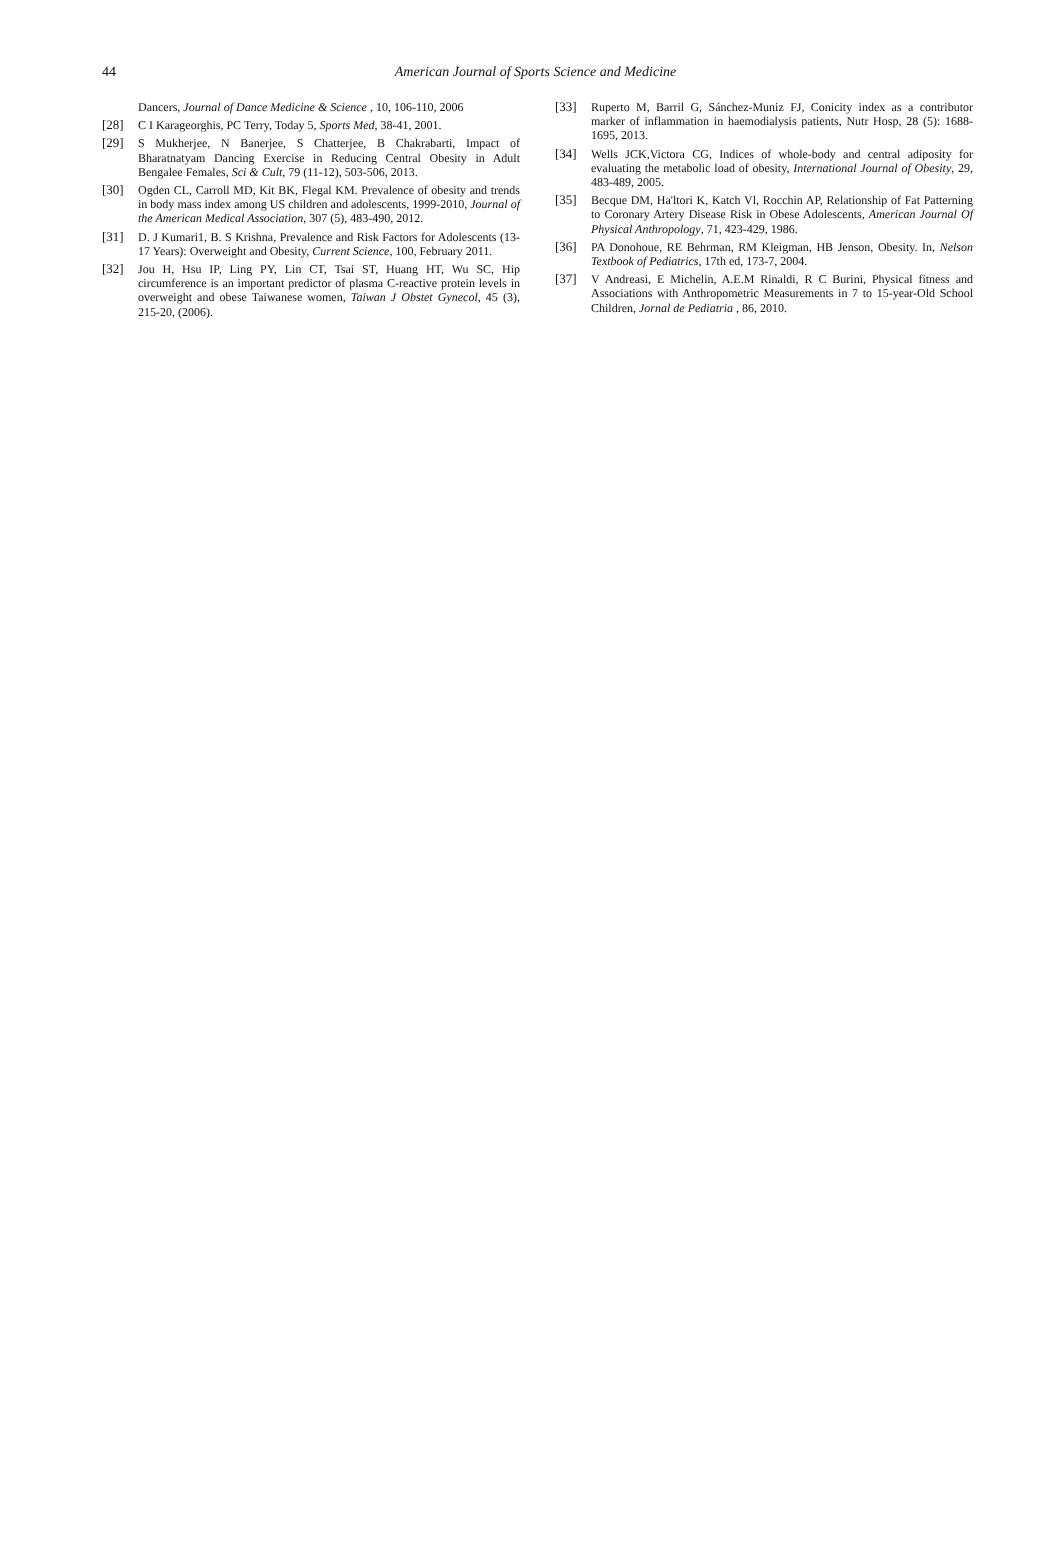44
American Journal of Sports Science and Medicine
Dancers, Journal of Dance Medicine & Science , 10, 106-110, 2006
[28] C I Karageorghis, PC Terry, Today 5, Sports Med, 38-41, 2001.
[29] S Mukherjee, N Banerjee, S Chatterjee, B Chakrabarti, Impact of Bharatnatyam Dancing Exercise in Reducing Central Obesity in Adult Bengalee Females, Sci & Cult, 79 (11-12), 503-506, 2013.
[30] Ogden CL, Carroll MD, Kit BK, Flegal KM. Prevalence of obesity and trends in body mass index among US children and adolescents, 1999-2010, Journal of the American Medical Association, 307 (5), 483-490, 2012.
[31] D. J Kumari1, B. S Krishna, Prevalence and Risk Factors for Adolescents (13-17 Years): Overweight and Obesity, Current Science, 100, February 2011.
[32] Jou H, Hsu IP, Ling PY, Lin CT, Tsai ST, Huang HT, Wu SC, Hip circumference is an important predictor of plasma C-reactive protein levels in overweight and obese Taiwanese women, Taiwan J Obstet Gynecol, 45 (3), 215-20, (2006).
[33] Ruperto M, Barril G, Sánchez-Muniz FJ, Conicity index as a contributor marker of inflammation in haemodialysis patients, Nutr Hosp, 28 (5): 1688-1695, 2013.
[34] Wells JCK,Victora CG, Indices of whole-body and central adiposity for evaluating the metabolic load of obesity, International Journal of Obesity, 29, 483-489, 2005.
[35] Becque DM, Ha'ltori K, Katch Vl, Rocchin AP, Relationship of Fat Patterning to Coronary Artery Disease Risk in Obese Adolescents, American Journal Of Physical Anthropology, 71, 423-429, 1986.
[36] PA Donohoue, RE Behrman, RM Kleigman, HB Jenson, Obesity. In, Nelson Textbook of Pediatrics, 17th ed, 173-7, 2004.
[37] V Andreasi, E Michelin, A.E.M Rinaldi, R C Burini, Physical fitness and Associations with Anthropometric Measurements in 7 to 15-year-Old School Children, Jornal de Pediatria , 86, 2010.